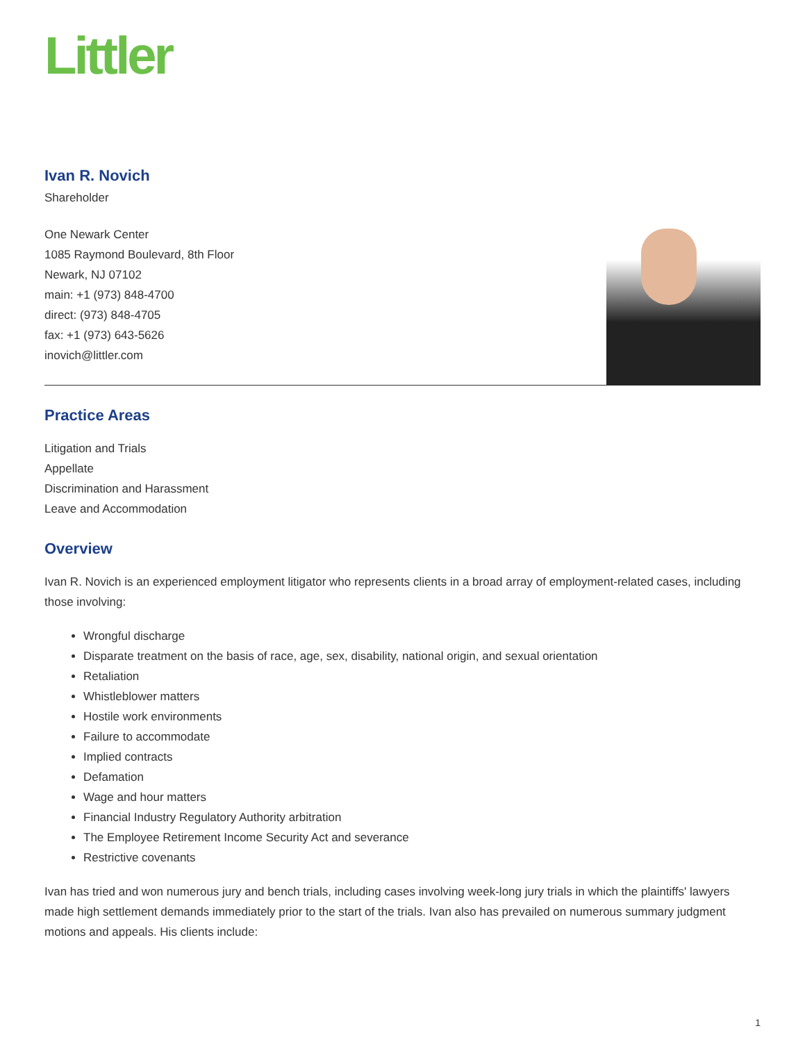Littler
Ivan R. Novich
Shareholder
One Newark Center
1085 Raymond Boulevard, 8th Floor
Newark, NJ 07102
main: +1 (973) 848-4700
direct: (973) 848-4705
fax: +1 (973) 643-5626
inovich@littler.com
Practice Areas
Litigation and Trials
Appellate
Discrimination and Harassment
Leave and Accommodation
Overview
Ivan R. Novich is an experienced employment litigator who represents clients in a broad array of employment-related cases, including those involving:
Wrongful discharge
Disparate treatment on the basis of race, age, sex, disability, national origin, and sexual orientation
Retaliation
Whistleblower matters
Hostile work environments
Failure to accommodate
Implied contracts
Defamation
Wage and hour matters
Financial Industry Regulatory Authority arbitration
The Employee Retirement Income Security Act and severance
Restrictive covenants
Ivan has tried and won numerous jury and bench trials, including cases involving week-long jury trials in which the plaintiffs' lawyers made high settlement demands immediately prior to the start of the trials. Ivan also has prevailed on numerous summary judgment motions and appeals. His clients include:
1